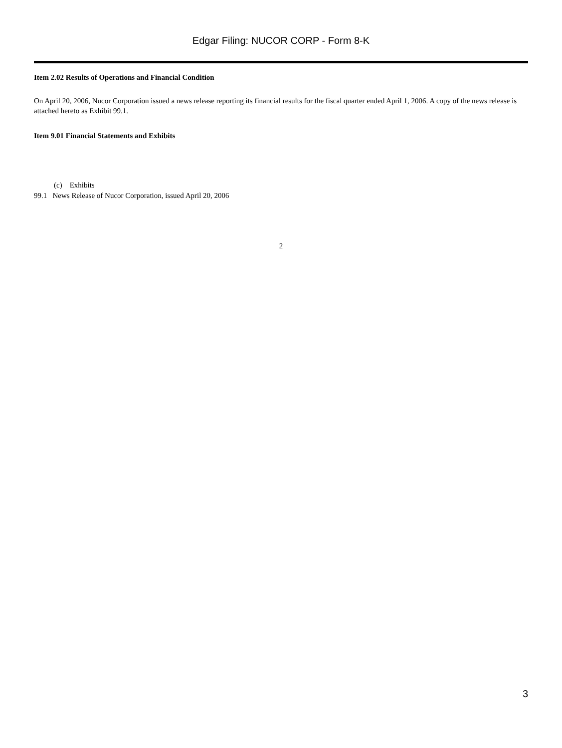Edgar Filing: NUCOR CORP - Form 8-K
Item 2.02 Results of Operations and Financial Condition
On April 20, 2006, Nucor Corporation issued a news release reporting its financial results for the fiscal quarter ended April 1, 2006. A copy of the news release is attached hereto as Exhibit 99.1.
Item 9.01 Financial Statements and Exhibits
(c) Exhibits
99.1 News Release of Nucor Corporation, issued April 20, 2006
2
3